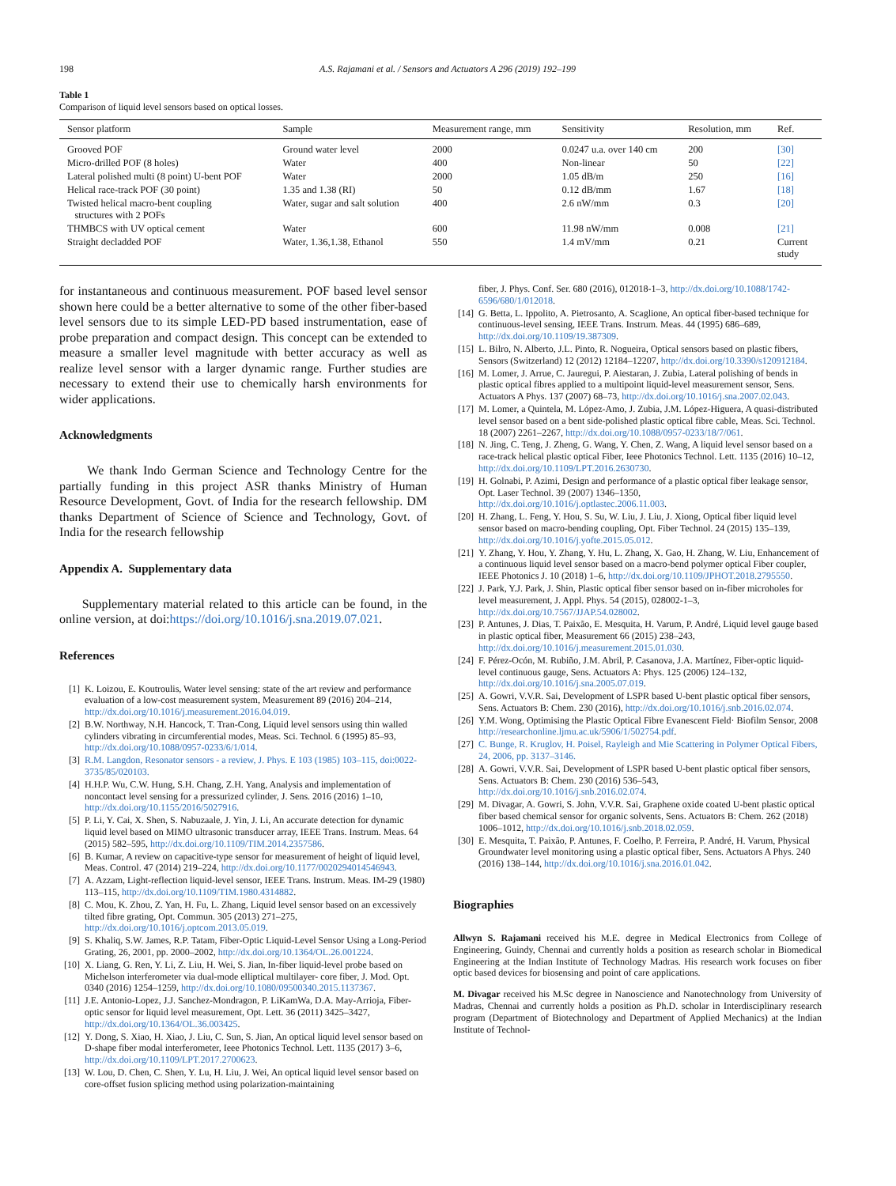198 A.S. Rajamani et al. / Sensors and Actuators A 296 (2019) 192–199
Table 1
Comparison of liquid level sensors based on optical losses.
| Sensor platform | Sample | Measurement range, mm | Sensitivity | Resolution, mm | Ref. |
| --- | --- | --- | --- | --- | --- |
| Grooved POF | Ground water level | 2000 | 0.0247 u.a. over 140 cm | 200 | [30] |
| Micro-drilled POF (8 holes) | Water | 400 | Non-linear | 50 | [22] |
| Lateral polished multi (8 point) U-bent POF | Water | 2000 | 1.05 dB/m | 250 | [16] |
| Helical race-track POF (30 point) | 1.35 and 1.38 (RI) | 50 | 0.12 dB/mm | 1.67 | [18] |
| Twisted helical macro-bent coupling structures with 2 POFs | Water, sugar and salt solution | 400 | 2.6 nW/mm | 0.3 | [20] |
| THMBCS with UV optical cement | Water | 600 | 11.98 nW/mm | 0.008 | [21] |
| Straight decladded POF | Water, 1.36,1.38, Ethanol | 550 | 1.4 mV/mm | 0.21 | Current study |
for instantaneous and continuous measurement. POF based level sensor shown here could be a better alternative to some of the other fiber-based level sensors due to its simple LED-PD based instrumentation, ease of probe preparation and compact design. This concept can be extended to measure a smaller level magnitude with better accuracy as well as realize level sensor with a larger dynamic range. Further studies are necessary to extend their use to chemically harsh environments for wider applications.
Acknowledgments
We thank Indo German Science and Technology Centre for the partially funding in this project ASR thanks Ministry of Human Resource Development, Govt. of India for the research fellowship. DM thanks Department of Science of Science and Technology, Govt. of India for the research fellowship
Appendix A. Supplementary data
Supplementary material related to this article can be found, in the online version, at doi:https://doi.org/10.1016/j.sna.2019.07.021.
References
[1] K. Loizou, E. Koutroulis, Water level sensing: state of the art review and performance evaluation of a low-cost measurement system, Measurement 89 (2016) 204–214, http://dx.doi.org/10.1016/j.measurement.2016.04.019.
[2] B.W. Northway, N.H. Hancock, T. Tran-Cong, Liquid level sensors using thin walled cylinders vibrating in circumferential modes, Meas. Sci. Technol. 6 (1995) 85–93, http://dx.doi.org/10.1088/0957-0233/6/1/014.
[3] R.M. Langdon, Resonator sensors - a review, J. Phys. E 103 (1985) 103–115, doi:0022-3735/85/020103.
[4] H.H.P. Wu, C.W. Hung, S.H. Chang, Z.H. Yang, Analysis and implementation of noncontact level sensing for a pressurized cylinder, J. Sens. 2016 (2016) 1–10, http://dx.doi.org/10.1155/2016/5027916.
[5] P. Li, Y. Cai, X. Shen, S. Nabuzaale, J. Yin, J. Li, An accurate detection for dynamic liquid level based on MIMO ultrasonic transducer array, IEEE Trans. Instrum. Meas. 64 (2015) 582–595, http://dx.doi.org/10.1109/TIM.2014.2357586.
[6] B. Kumar, A review on capacitive-type sensor for measurement of height of liquid level, Meas. Control. 47 (2014) 219–224, http://dx.doi.org/10.1177/0020294014546943.
[7] A. Azzam, Light-reflection liquid-level sensor, IEEE Trans. Instrum. Meas. IM-29 (1980) 113–115, http://dx.doi.org/10.1109/TIM.1980.4314882.
[8] C. Mou, K. Zhou, Z. Yan, H. Fu, L. Zhang, Liquid level sensor based on an excessively tilted fibre grating, Opt. Commun. 305 (2013) 271–275, http://dx.doi.org/10.1016/j.optcom.2013.05.019.
[9] S. Khaliq, S.W. James, R.P. Tatam, Fiber-Optic Liquid-Level Sensor Using a Long-Period Grating, 26, 2001, pp. 2000–2002, http://dx.doi.org/10.1364/OL.26.001224.
[10] X. Liang, G. Ren, Y. Li, Z. Liu, H. Wei, S. Jian, In-fiber liquid-level probe based on Michelson interferometer via dual-mode elliptical multilayer- core fiber, J. Mod. Opt. 0340 (2016) 1254–1259, http://dx.doi.org/10.1080/09500340.2015.1137367.
[11] J.E. Antonio-Lopez, J.J. Sanchez-Mondragon, P. LiKamWa, D.A. May-Arrioja, Fiber-optic sensor for liquid level measurement, Opt. Lett. 36 (2011) 3425–3427, http://dx.doi.org/10.1364/OL.36.003425.
[12] Y. Dong, S. Xiao, H. Xiao, J. Liu, C. Sun, S. Jian, An optical liquid level sensor based on D-shape fiber modal interferometer, Ieee Photonics Technol. Lett. 1135 (2017) 3–6, http://dx.doi.org/10.1109/LPT.2017.2700623.
[13] W. Lou, D. Chen, C. Shen, Y. Lu, H. Liu, J. Wei, An optical liquid level sensor based on core-offset fusion splicing method using polarization-maintaining
fiber, J. Phys. Conf. Ser. 680 (2016), 012018-1–3, http://dx.doi.org/10.1088/1742-6596/680/1/012018.
[14] G. Betta, L. Ippolito, A. Pietrosanto, A. Scaglione, An optical fiber-based technique for continuous-level sensing, IEEE Trans. Instrum. Meas. 44 (1995) 686–689, http://dx.doi.org/10.1109/19.387309.
[15] L. Bilro, N. Alberto, J.L. Pinto, R. Nogueira, Optical sensors based on plastic fibers, Sensors (Switzerland) 12 (2012) 12184–12207, http://dx.doi.org/10.3390/s120912184.
[16] M. Lomer, J. Arrue, C. Jauregui, P. Aiestaran, J. Zubia, Lateral polishing of bends in plastic optical fibres applied to a multipoint liquid-level measurement sensor, Sens. Actuators A Phys. 137 (2007) 68–73, http://dx.doi.org/10.1016/j.sna.2007.02.043.
[17] M. Lomer, a Quintela, M. López-Amo, J. Zubia, J.M. López-Higuera, A quasi-distributed level sensor based on a bent side-polished plastic optical fibre cable, Meas. Sci. Technol. 18 (2007) 2261–2267, http://dx.doi.org/10.1088/0957-0233/18/7/061.
[18] N. Jing, C. Teng, J. Zheng, G. Wang, Y. Chen, Z. Wang, A liquid level sensor based on a race-track helical plastic optical Fiber, Ieee Photonics Technol. Lett. 1135 (2016) 10–12, http://dx.doi.org/10.1109/LPT.2016.2630730.
[19] H. Golnabi, P. Azimi, Design and performance of a plastic optical fiber leakage sensor, Opt. Laser Technol. 39 (2007) 1346–1350, http://dx.doi.org/10.1016/j.optlastec.2006.11.003.
[20] H. Zhang, L. Feng, Y. Hou, S. Su, W. Liu, J. Liu, J. Xiong, Optical fiber liquid level sensor based on macro-bending coupling, Opt. Fiber Technol. 24 (2015) 135–139, http://dx.doi.org/10.1016/j.yofte.2015.05.012.
[21] Y. Zhang, Y. Hou, Y. Zhang, Y. Hu, L. Zhang, X. Gao, H. Zhang, W. Liu, Enhancement of a continuous liquid level sensor based on a macro-bend polymer optical Fiber coupler, IEEE Photonics J. 10 (2018) 1–6, http://dx.doi.org/10.1109/JPHOT.2018.2795550.
[22] J. Park, Y.J. Park, J. Shin, Plastic optical fiber sensor based on in-fiber microholes for level measurement, J. Appl. Phys. 54 (2015), 028002-1–3, http://dx.doi.org/10.7567/JJAP.54.028002.
[23] P. Antunes, J. Dias, T. Paixão, E. Mesquita, H. Varum, P. André, Liquid level gauge based in plastic optical fiber, Measurement 66 (2015) 238–243, http://dx.doi.org/10.1016/j.measurement.2015.01.030.
[24] F. Pérez-Ocón, M. Rubiño, J.M. Abril, P. Casanova, J.A. Martínez, Fiber-optic liquid-level continuous gauge, Sens. Actuators A: Phys. 125 (2006) 124–132, http://dx.doi.org/10.1016/j.sna.2005.07.019.
[25] A. Gowri, V.V.R. Sai, Development of LSPR based U-bent plastic optical fiber sensors, Sens. Actuators B: Chem. 230 (2016), http://dx.doi.org/10.1016/j.snb.2016.02.074.
[26] Y.M. Wong, Optimising the Plastic Optical Fibre Evanescent Field· Biofilm Sensor, 2008 http://researchonline.ljmu.ac.uk/5906/1/502754.pdf.
[27] C. Bunge, R. Kruglov, H. Poisel, Rayleigh and Mie Scattering in Polymer Optical Fibers, 24, 2006, pp. 3137–3146.
[28] A. Gowri, V.V.R. Sai, Development of LSPR based U-bent plastic optical fiber sensors, Sens. Actuators B: Chem. 230 (2016) 536–543, http://dx.doi.org/10.1016/j.snb.2016.02.074.
[29] M. Divagar, A. Gowri, S. John, V.V.R. Sai, Graphene oxide coated U-bent plastic optical fiber based chemical sensor for organic solvents, Sens. Actuators B: Chem. 262 (2018) 1006–1012, http://dx.doi.org/10.1016/j.snb.2018.02.059.
[30] E. Mesquita, T. Paixão, P. Antunes, F. Coelho, P. Ferreira, P. André, H. Varum, Physical Groundwater level monitoring using a plastic optical fiber, Sens. Actuators A Phys. 240 (2016) 138–144, http://dx.doi.org/10.1016/j.sna.2016.01.042.
Biographies
Allwyn S. Rajamani received his M.E. degree in Medical Electronics from College of Engineering, Guindy, Chennai and currently holds a position as research scholar in Biomedical Engineering at the Indian Institute of Technology Madras. His research work focuses on fiber optic based devices for biosensing and point of care applications.
M. Divagar received his M.Sc degree in Nanoscience and Nanotechnology from University of Madras, Chennai and currently holds a position as Ph.D. scholar in Interdisciplinary research program (Department of Biotechnology and Department of Applied Mechanics) at the Indian Institute of Technol-